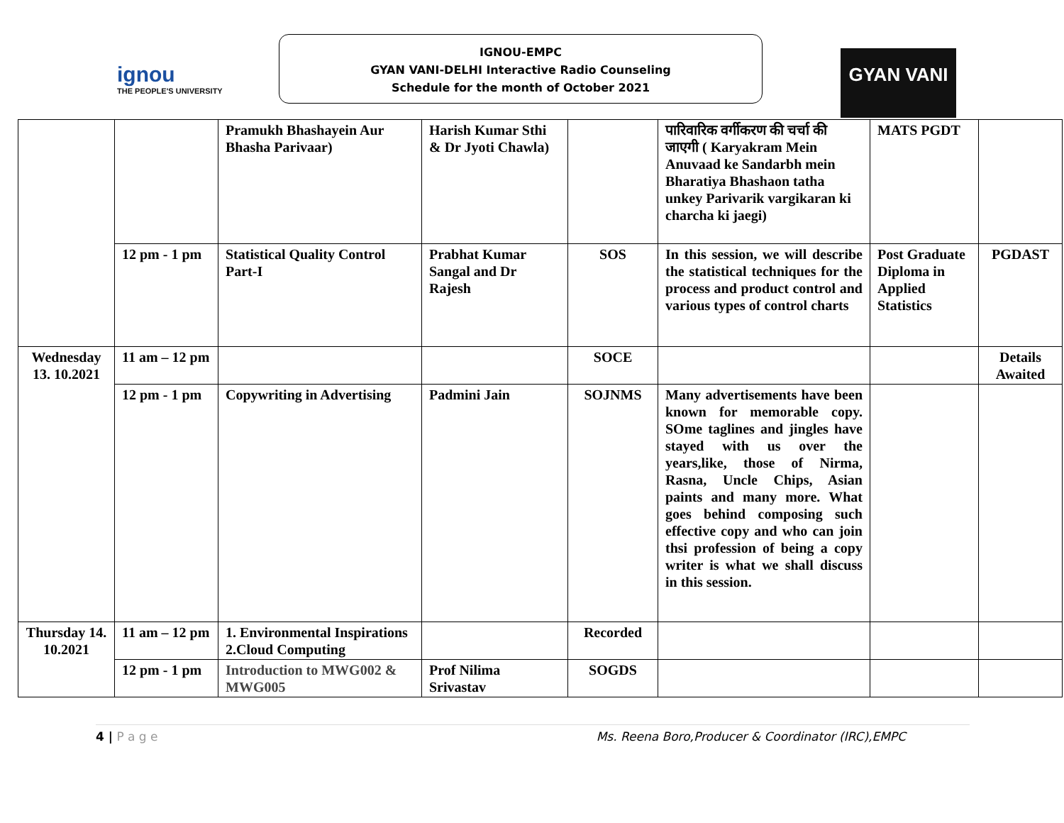ignou
THE PEOPLE'S UNIVERSITY
IGNOU-EMPC
GYAN VANI-DELHI Interactive Radio Counseling
Schedule for the month of October 2021
GYAN VANI
| | | Pramukh Bhashayein Aur Bhasha Parivaar) | Harish Kumar Sthi & Dr Jyoti Chawla) | | पारिवारिक वर्गीकरण की चर्चा की जाएगी ( Karyakram Mein Anuvaad ke Sandarbh mein Bharatiya Bhashaon tatha unkey Parivarik vargikaran ki charcha ki jaegi) | MATS PGDT | |
| | 12 pm - 1 pm | Statistical Quality Control Part-I | Prabhat Kumar Sangal and Dr Rajesh | SOS | In this session, we will describe the statistical techniques for the process and product control and various types of control charts | Post Graduate Diploma in Applied Statistics | PGDAST |
| Wednesday 13. 10.2021 | 11 am – 12 pm | | | SOCE | | | Details Awaited |
| | 12 pm - 1 pm | Copywriting in Advertising | Padmini Jain | SOJNMS | Many advertisements have been known for memorable copy. SOme taglines and jingles have stayed with us over the years,like, those of Nirma, Rasna, Uncle Chips, Asian paints and many more. What goes behind composing such effective copy and who can join thsi profession of being a copy writer is what we shall discuss in this session. | | |
| Thursday 14. 10.2021 | 11 am – 12 pm | 1. Environmental Inspirations 2.Cloud Computing | | Recorded | | | |
| | 12 pm - 1 pm | Introduction to MWG002 & MWG005 | Prof Nilima Srivastav | SOGDS | | | |
4 | P a g e Ms. Reena Boro,Producer & Coordinator (IRC),EMPC